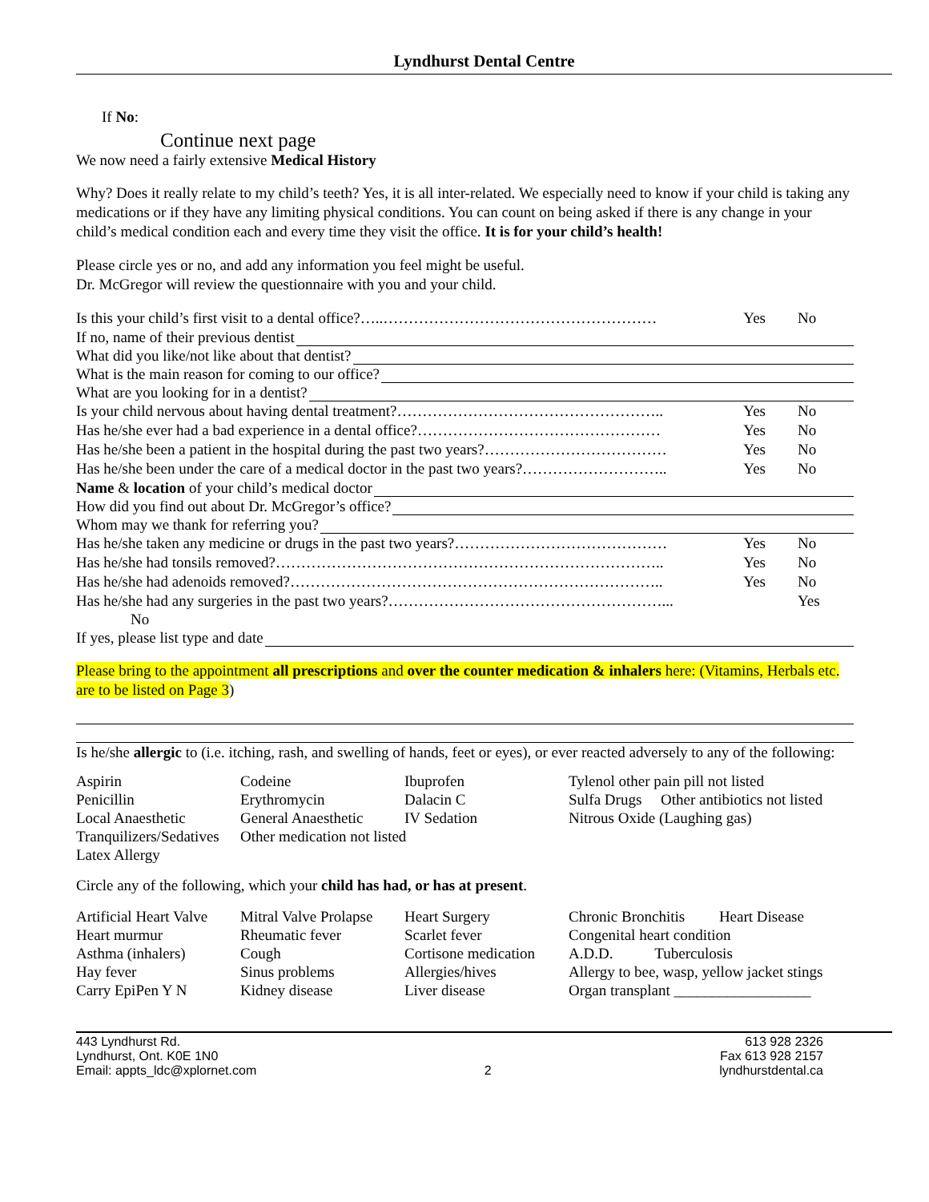Lyndhurst Dental Centre
If No:
Continue next page
We now need a fairly extensive Medical History
Why? Does it really relate to my child’s teeth? Yes, it is all inter-related. We especially need to know if your child is taking any medications or if they have any limiting physical conditions. You can count on being asked if there is any change in your child’s medical condition each and every time they visit the office. It is for your child’s health!
Please circle yes or no, and add any information you feel might be useful.
Dr. McGregor will review the questionnaire with you and your child.
Is this your child’s first visit to a dental office?…..……………………………………………… Yes No
If no, name of their previous dentist
What did you like/not like about that dentist?
What is the main reason for coming to our office?
What are you looking for in a dentist?
Is your child nervous about having dental treatment?…………………………………………….. Yes No
Has he/she ever had a bad experience in a dental office?………………………………………… Yes No
Has he/she been a patient in the hospital during the past two years?……………………………… Yes No
Has he/she been under the care of a medical doctor in the past two years?……………………….. Yes No
Name & location of your child’s medical doctor
How did you find out about Dr. McGregor’s office?
Whom may we thank for referring you?
Has he/she taken any medicine or drugs in the past two years?…………………………………… Yes No
Has he/she had tonsils removed?………………………………………………………………….. Yes No
Has he/she had adenoids removed?……………………………………………………………….. Yes No
Has he/she had any surgeries in the past two years?………………………………………………... Yes
No
If yes, please list type and date
Please bring to the appointment all prescriptions and over the counter medication & inhalers here: (Vitamins, Herbals etc. are to be listed on Page 3)
Is he/she allergic to (i.e. itching, rash, and swelling of hands, feet or eyes), or ever reacted adversely to any of the following:
Aspirin Codeine Ibuprofen Tylenol other pain pill not listed Penicillin Erythromycin Dalacin C Sulfa Drugs Other antibiotics not listed Local Anaesthetic General Anaesthetic IV Sedation Nitrous Oxide (Laughing gas) Tranquilizers/Sedatives Other medication not listed Latex Allergy
Circle any of the following, which your child has had, or has at present.
Artificial Heart Valve Mitral Valve Prolapse Heart Surgery Chronic Bronchitis Heart Disease Heart murmur Rheumatic fever Scarlet fever Congenital heart condition Asthma (inhalers) Cough Cortisone medication A.D.D. Tuberculosis Hay fever Sinus problems Allergies/hives Allergy to bee, wasp, yellow jacket stings Carry EpiPen Y N Kidney disease Liver disease Organ transplant __________________
443 Lyndhurst Rd.
Lyndhurst, Ont. K0E 1N0
Email: appts_ldc@xplornet.com
2 613 928 2326
Fax 613 928 2157
lyndhurstdental.ca